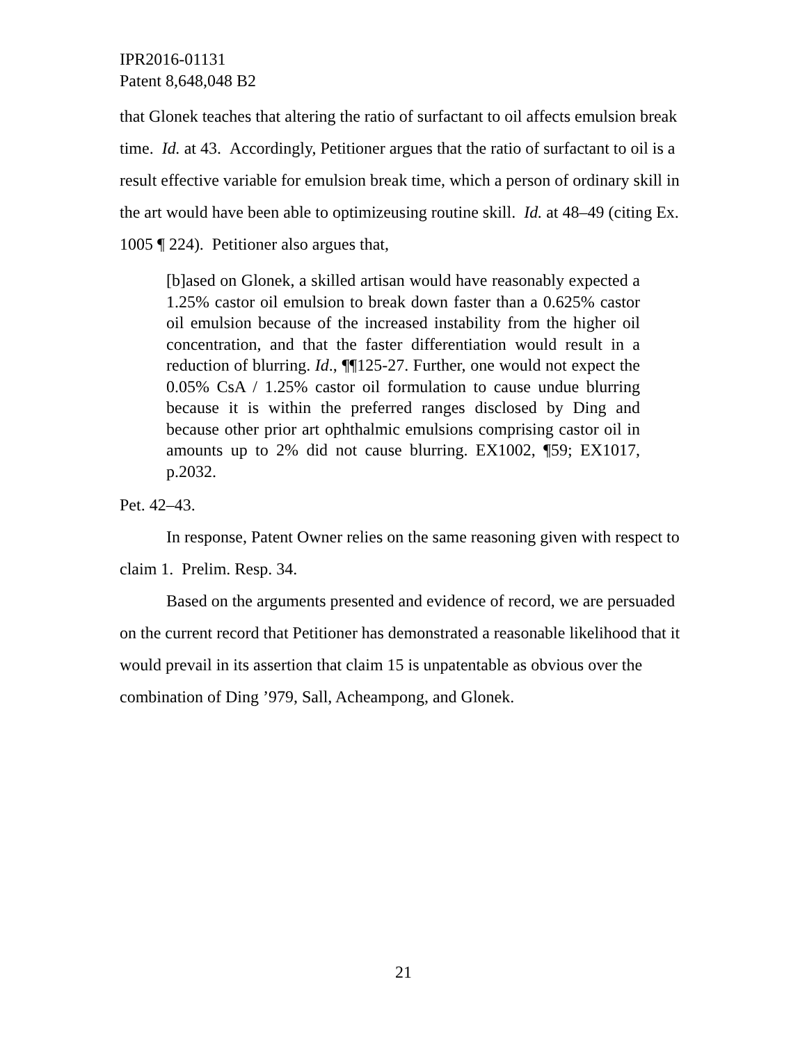IPR2016-01131
Patent 8,648,048 B2
that Glonek teaches that altering the ratio of surfactant to oil affects emulsion break time. Id. at 43. Accordingly, Petitioner argues that the ratio of surfactant to oil is a result effective variable for emulsion break time, which a person of ordinary skill in the art would have been able to optimizeusing routine skill. Id. at 48–49 (citing Ex. 1005 ¶ 224). Petitioner also argues that,
[b]ased on Glonek, a skilled artisan would have reasonably expected a 1.25% castor oil emulsion to break down faster than a 0.625% castor oil emulsion because of the increased instability from the higher oil concentration, and that the faster differentiation would result in a reduction of blurring. Id., ¶¶125-27. Further, one would not expect the 0.05% CsA / 1.25% castor oil formulation to cause undue blurring because it is within the preferred ranges disclosed by Ding and because other prior art ophthalmic emulsions comprising castor oil in amounts up to 2% did not cause blurring. EX1002, ¶59; EX1017, p.2032.
Pet. 42–43.
In response, Patent Owner relies on the same reasoning given with respect to claim 1. Prelim. Resp. 34.
Based on the arguments presented and evidence of record, we are persuaded on the current record that Petitioner has demonstrated a reasonable likelihood that it would prevail in its assertion that claim 15 is unpatentable as obvious over the combination of Ding ’979, Sall, Acheampong, and Glonek.
21